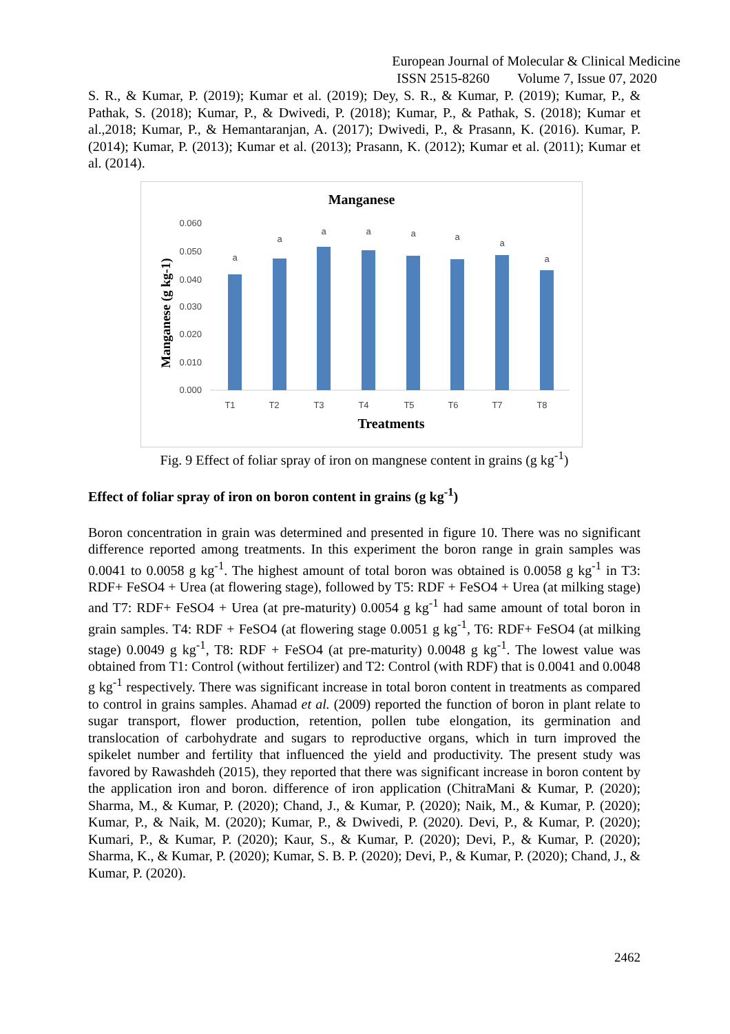European Journal of Molecular & Clinical Medicine
ISSN 2515-8260 Volume 7, Issue 07, 2020
S. R., & Kumar, P. (2019); Kumar et al. (2019); Dey, S. R., & Kumar, P. (2019); Kumar, P., & Pathak, S. (2018); Kumar, P., & Dwivedi, P. (2018); Kumar, P., & Pathak, S. (2018); Kumar et al.,2018; Kumar, P., & Hemantaranjan, A. (2017); Dwivedi, P., & Prasann, K. (2016). Kumar, P. (2014); Kumar, P. (2013); Kumar et al. (2013); Prasann, K. (2012); Kumar et al. (2011); Kumar et al. (2014).
Manganese
Manganese (g kg-1)
0.060
0.050
0.040
0.030
0.020
0.010
0.000
a
a
a
a
a
a
a
a
T1
T2
T3
T4
T5
T6
T7
T8
Treatments
Fig. 9 Effect of foliar spray of iron on mangnese content in grains (g kg<sup>-1</sup>)
Effect of foliar spray of iron on boron content in grains (g kg<sup>-1</sup>)
Boron concentration in grain was determined and presented in figure 10. There was no significant difference reported among treatments. In this experiment the boron range in grain samples was 0.0041 to 0.0058 g kg<sup>-1</sup>. The highest amount of total boron was obtained is 0.0058 g kg<sup>-1</sup> in T3: RDF+ FeSO4 + Urea (at flowering stage), followed by T5: RDF + FeSO4 + Urea (at milking stage) and T7: RDF+ FeSO4 + Urea (at pre-maturity) 0.0054 g kg<sup>-1</sup> had same amount of total boron in grain samples. T4: RDF + FeSO4 (at flowering stage 0.0051 g kg<sup>-1</sup>, T6: RDF+ FeSO4 (at milking stage) 0.0049 g kg<sup>-1</sup>, T8: RDF + FeSO4 (at pre-maturity) 0.0048 g kg<sup>-1</sup>. The lowest value was obtained from T1: Control (without fertilizer) and T2: Control (with RDF) that is 0.0041 and 0.0048 g kg<sup>-1</sup> respectively. There was significant increase in total boron content in treatments as compared to control in grains samples. Ahamad et al. (2009) reported the function of boron in plant relate to sugar transport, flower production, retention, pollen tube elongation, its germination and translocation of carbohydrate and sugars to reproductive organs, which in turn improved the spikelet number and fertility that influenced the yield and productivity. The present study was favored by Rawashdeh (2015), they reported that there was significant increase in boron content by the application iron and boron. difference of iron application (ChitraMani & Kumar, P. (2020); Sharma, M., & Kumar, P. (2020); Chand, J., & Kumar, P. (2020); Naik, M., & Kumar, P. (2020); Kumar, P., & Naik, M. (2020); Kumar, P., & Dwivedi, P. (2020). Devi, P., & Kumar, P. (2020); Kumari, P., & Kumar, P. (2020); Kaur, S., & Kumar, P. (2020); Devi, P., & Kumar, P. (2020); Sharma, K., & Kumar, P. (2020); Kumar, S. B. P. (2020); Devi, P., & Kumar, P. (2020); Chand, J., & Kumar, P. (2020).
2462